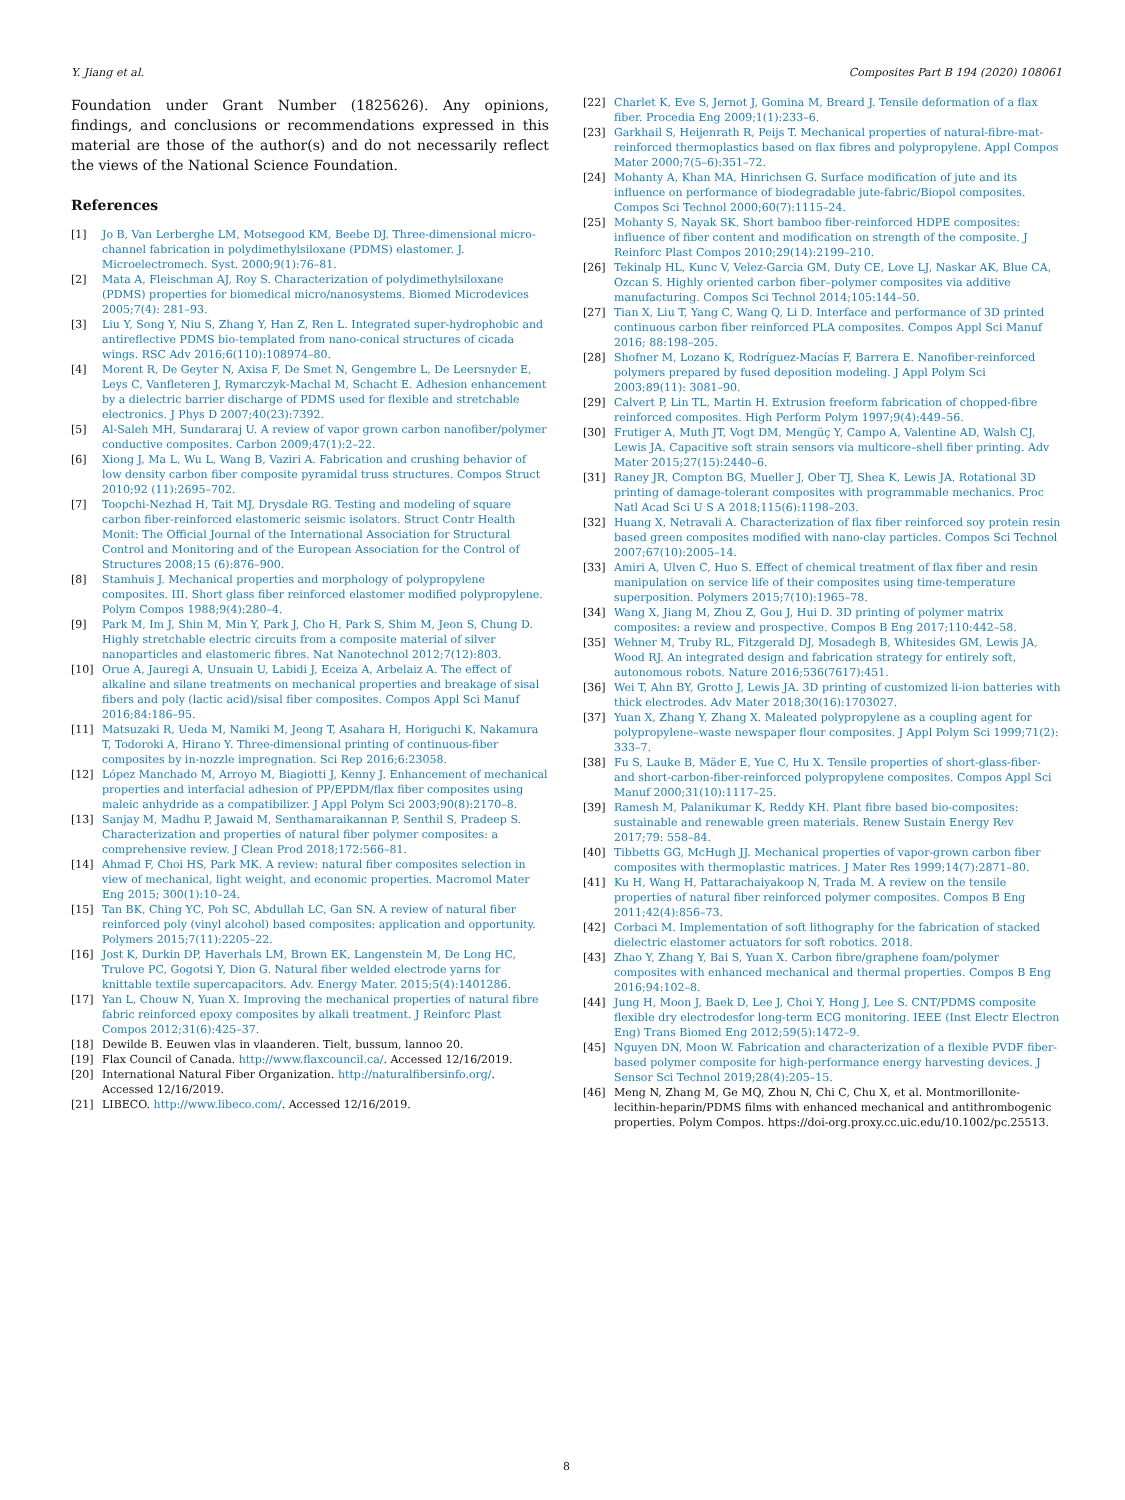Y. Jiang et al. Composites Part B 194 (2020) 108061
Foundation under Grant Number (1825626). Any opinions, findings, and conclusions or recommendations expressed in this material are those of the author(s) and do not necessarily reflect the views of the National Science Foundation.
References
[1] Jo B, Van Lerberghe LM, Motsegood KM, Beebe DJ. Three-dimensional micro-channel fabrication in polydimethylsiloxane (PDMS) elastomer. J. Microelectromech. Syst. 2000;9(1):76–81.
[2] Mata A, Fleischman AJ, Roy S. Characterization of polydimethylsiloxane (PDMS) properties for biomedical micro/nanosystems. Biomed Microdevices 2005;7(4): 281–93.
[3] Liu Y, Song Y, Niu S, Zhang Y, Han Z, Ren L. Integrated super-hydrophobic and antireflective PDMS bio-templated from nano-conical structures of cicada wings. RSC Adv 2016;6(110):108974–80.
[4] Morent R, De Geyter N, Axisa F, De Smet N, Gengembre L, De Leersnyder E, Leys C, Vanfleteren J, Rymarczyk-Machal M, Schacht E. Adhesion enhancement by a dielectric barrier discharge of PDMS used for flexible and stretchable electronics. J Phys D 2007;40(23):7392.
[5] Al-Saleh MH, Sundararaj U. A review of vapor grown carbon nanofiber/polymer conductive composites. Carbon 2009;47(1):2–22.
[6] Xiong J, Ma L, Wu L, Wang B, Vaziri A. Fabrication and crushing behavior of low density carbon fiber composite pyramidal truss structures. Compos Struct 2010;92 (11):2695–702.
[7] Toopchi-Nezhad H, Tait MJ, Drysdale RG. Testing and modeling of square carbon fiber-reinforced elastomeric seismic isolators. Struct Contr Health Monit: The Official Journal of the International Association for Structural Control and Monitoring and of the European Association for the Control of Structures 2008;15 (6):876–900.
[8] Stamhuis J. Mechanical properties and morphology of polypropylene composites. III. Short glass fiber reinforced elastomer modified polypropylene. Polym Compos 1988;9(4):280–4.
[9] Park M, Im J, Shin M, Min Y, Park J, Cho H, Park S, Shim M, Jeon S, Chung D. Highly stretchable electric circuits from a composite material of silver nanoparticles and elastomeric fibres. Nat Nanotechnol 2012;7(12):803.
[10] Orue A, Jauregi A, Unsuain U, Labidi J, Eceiza A, Arbelaiz A. The effect of alkaline and silane treatments on mechanical properties and breakage of sisal fibers and poly (lactic acid)/sisal fiber composites. Compos Appl Sci Manuf 2016;84:186–95.
[11] Matsuzaki R, Ueda M, Namiki M, Jeong T, Asahara H, Horiguchi K, Nakamura T, Todoroki A, Hirano Y. Three-dimensional printing of continuous-fiber composites by in-nozzle impregnation. Sci Rep 2016;6:23058.
[12] López Manchado M, Arroyo M, Biagiotti J, Kenny J. Enhancement of mechanical properties and interfacial adhesion of PP/EPDM/flax fiber composites using maleic anhydride as a compatibilizer. J Appl Polym Sci 2003;90(8):2170–8.
[13] Sanjay M, Madhu P, Jawaid M, Senthamaraikannan P, Senthil S, Pradeep S. Characterization and properties of natural fiber polymer composites: a comprehensive review. J Clean Prod 2018;172:566–81.
[14] Ahmad F, Choi HS, Park MK. A review: natural fiber composites selection in view of mechanical, light weight, and economic properties. Macromol Mater Eng 2015; 300(1):10–24.
[15] Tan BK, Ching YC, Poh SC, Abdullah LC, Gan SN. A review of natural fiber reinforced poly (vinyl alcohol) based composites: application and opportunity. Polymers 2015;7(11):2205–22.
[16] Jost K, Durkin DP, Haverhals LM, Brown EK, Langenstein M, De Long HC, Trulove PC, Gogotsi Y, Dion G. Natural fiber welded electrode yarns for knittable textile supercapacitors. Adv. Energy Mater. 2015;5(4):1401286.
[17] Yan L, Chouw N, Yuan X. Improving the mechanical properties of natural fibre fabric reinforced epoxy composites by alkali treatment. J Reinforc Plast Compos 2012;31(6):425–37.
[18] Dewilde B. Eeuwen vlas in vlaanderen. Tielt, bussum, lannoo 20.
[19] Flax Council of Canada. http://www.flaxcouncil.ca/. Accessed 12/16/2019.
[20] International Natural Fiber Organization. http://naturalfibersinfo.org/. Accessed 12/16/2019.
[21] LIBECO. http://www.libeco.com/. Accessed 12/16/2019.
[22] Charlet K, Eve S, Jernot J, Gomina M, Breard J. Tensile deformation of a flax fiber. Procedia Eng 2009;1(1):233–6.
[23] Garkhail S, Heijenrath R, Peijs T. Mechanical properties of natural-fibre-mat-reinforced thermoplastics based on flax fibres and polypropylene. Appl Compos Mater 2000;7(5–6):351–72.
[24] Mohanty A, Khan MA, Hinrichsen G. Surface modification of jute and its influence on performance of biodegradable jute-fabric/Biopol composites. Compos Sci Technol 2000;60(7):1115–24.
[25] Mohanty S, Nayak SK. Short bamboo fiber-reinforced HDPE composites: influence of fiber content and modification on strength of the composite. J Reinforc Plast Compos 2010;29(14):2199–210.
[26] Tekinalp HL, Kunc V, Velez-Garcia GM, Duty CE, Love LJ, Naskar AK, Blue CA, Ozcan S. Highly oriented carbon fiber–polymer composites via additive manufacturing. Compos Sci Technol 2014;105:144–50.
[27] Tian X, Liu T, Yang C, Wang Q, Li D. Interface and performance of 3D printed continuous carbon fiber reinforced PLA composites. Compos Appl Sci Manuf 2016; 88:198–205.
[28] Shofner M, Lozano K, Rodríguez-Macías F, Barrera E. Nanofiber-reinforced polymers prepared by fused deposition modeling. J Appl Polym Sci 2003;89(11): 3081–90.
[29] Calvert P, Lin TL, Martin H. Extrusion freeform fabrication of chopped-fibre reinforced composites. High Perform Polym 1997;9(4):449–56.
[30] Frutiger A, Muth JT, Vogt DM, Mengüç Y, Campo A, Valentine AD, Walsh CJ, Lewis JA. Capacitive soft strain sensors via multicore–shell fiber printing. Adv Mater 2015;27(15):2440–6.
[31] Raney JR, Compton BG, Mueller J, Ober TJ, Shea K, Lewis JA. Rotational 3D printing of damage-tolerant composites with programmable mechanics. Proc Natl Acad Sci U S A 2018;115(6):1198–203.
[32] Huang X, Netravali A. Characterization of flax fiber reinforced soy protein resin based green composites modified with nano-clay particles. Compos Sci Technol 2007;67(10):2005–14.
[33] Amiri A, Ulven C, Huo S. Effect of chemical treatment of flax fiber and resin manipulation on service life of their composites using time-temperature superposition. Polymers 2015;7(10):1965–78.
[34] Wang X, Jiang M, Zhou Z, Gou J, Hui D. 3D printing of polymer matrix composites: a review and prospective. Compos B Eng 2017;110:442–58.
[35] Wehner M, Truby RL, Fitzgerald DJ, Mosadegh B, Whitesides GM, Lewis JA, Wood RJ. An integrated design and fabrication strategy for entirely soft, autonomous robots. Nature 2016;536(7617):451.
[36] Wei T, Ahn BY, Grotto J, Lewis JA. 3D printing of customized li-ion batteries with thick electrodes. Adv Mater 2018;30(16):1703027.
[37] Yuan X, Zhang Y, Zhang X. Maleated polypropylene as a coupling agent for polypropylene–waste newspaper flour composites. J Appl Polym Sci 1999;71(2): 333–7.
[38] Fu S, Lauke B, Mäder E, Yue C, Hu X. Tensile properties of short-glass-fiber-and short-carbon-fiber-reinforced polypropylene composites. Compos Appl Sci Manuf 2000;31(10):1117–25.
[39] Ramesh M, Palanikumar K, Reddy KH. Plant fibre based bio-composites: sustainable and renewable green materials. Renew Sustain Energy Rev 2017;79: 558–84.
[40] Tibbetts GG, McHugh JJ. Mechanical properties of vapor-grown carbon fiber composites with thermoplastic matrices. J Mater Res 1999;14(7):2871–80.
[41] Ku H, Wang H, Pattarachaiyakoop N, Trada M. A review on the tensile properties of natural fiber reinforced polymer composites. Compos B Eng 2011;42(4):856–73.
[42] Corbaci M. Implementation of soft lithography for the fabrication of stacked dielectric elastomer actuators for soft robotics. 2018.
[43] Zhao Y, Zhang Y, Bai S, Yuan X. Carbon fibre/graphene foam/polymer composites with enhanced mechanical and thermal properties. Compos B Eng 2016;94:102–8.
[44] Jung H, Moon J, Baek D, Lee J, Choi Y, Hong J, Lee S. CNT/PDMS composite flexible dry electrodesfor long-term ECG monitoring. IEEE (Inst Electr Electron Eng) Trans Biomed Eng 2012;59(5):1472–9.
[45] Nguyen DN, Moon W. Fabrication and characterization of a flexible PVDF fiber-based polymer composite for high-performance energy harvesting devices. J Sensor Sci Technol 2019;28(4):205–15.
[46] Meng N, Zhang M, Ge MQ, Zhou N, Chi C, Chu X, et al. Montmorillonite-lecithin-heparin/PDMS films with enhanced mechanical and antithrombogenic properties. Polym Compos. https://doi-org.proxy.cc.uic.edu/10.1002/pc.25513.
8